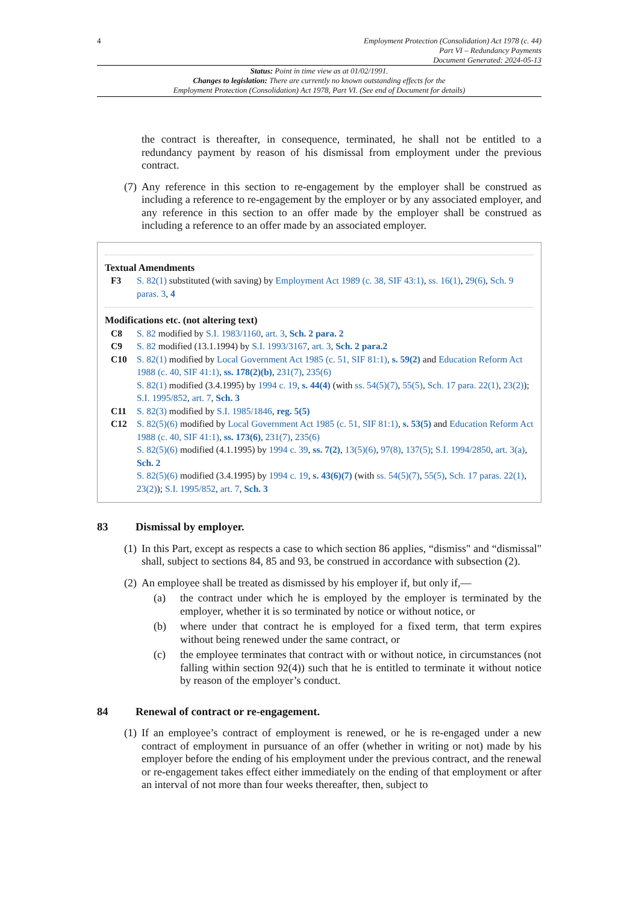4 Employment Protection (Consolidation) Act 1978 (c. 44)
Part VI – Redundancy Payments
Document Generated: 2024-05-13
Status: Point in time view as at 01/02/1991.
Changes to legislation: There are currently no known outstanding effects for the
Employment Protection (Consolidation) Act 1978, Part VI. (See end of Document for details)
the contract is thereafter, in consequence, terminated, he shall not be entitled to a redundancy payment by reason of his dismissal from employment under the previous contract.
(7) Any reference in this section to re-engagement by the employer shall be construed as including a reference to re-engagement by the employer or by any associated employer, and any reference in this section to an offer made by the employer shall be construed as including a reference to an offer made by an associated employer.
Textual Amendments
F3 S. 82(1) substituted (with saving) by Employment Act 1989 (c. 38, SIF 43:1), ss. 16(1), 29(6), Sch. 9 paras. 3, 4
Modifications etc. (not altering text)
C8 S. 82 modified by S.I. 1983/1160, art. 3, Sch. 2 para. 2
C9 S. 82 modified (13.1.1994) by S.I. 1993/3167, art. 3, Sch. 2 para.2
C10 S. 82(1) modified by Local Government Act 1985 (c. 51, SIF 81:1), s. 59(2) and Education Reform Act 1988 (c. 40, SIF 41:1), ss. 178(2)(b), 231(7), 235(6)
S. 82(1) modified (3.4.1995) by 1994 c. 19, s. 44(4) (with ss. 54(5)(7), 55(5), Sch. 17 para. 22(1), 23(2)); S.I. 1995/852, art. 7, Sch. 3
C11 S. 82(3) modified by S.I. 1985/1846, reg. 5(5)
C12 S. 82(5)(6) modified by Local Government Act 1985 (c. 51, SIF 81:1), s. 53(5) and Education Reform Act 1988 (c. 40, SIF 41:1), ss. 173(6), 231(7), 235(6)
S. 82(5)(6) modified (4.1.1995) by 1994 c. 39, ss. 7(2), 13(5)(6), 97(8), 137(5); S.I. 1994/2850, art. 3(a), Sch. 2
S. 82(5)(6) modified (3.4.1995) by 1994 c. 19, s. 43(6)(7) (with ss. 54(5)(7), 55(5), Sch. 17 paras. 22(1), 23(2)); S.I. 1995/852, art. 7, Sch. 3
83 Dismissal by employer.
(1) In this Part, except as respects a case to which section 86 applies, “dismiss" and “dismissal" shall, subject to sections 84, 85 and 93, be construed in accordance with subsection (2).
(2) An employee shall be treated as dismissed by his employer if, but only if,—
(a) the contract under which he is employed by the employer is terminated by the employer, whether it is so terminated by notice or without notice, or
(b) where under that contract he is employed for a fixed term, that term expires without being renewed under the same contract, or
(c) the employee terminates that contract with or without notice, in circumstances (not falling within section 92(4)) such that he is entitled to terminate it without notice by reason of the employer’s conduct.
84 Renewal of contract or re-engagement.
(1) If an employee’s contract of employment is renewed, or he is re-engaged under a new contract of employment in pursuance of an offer (whether in writing or not) made by his employer before the ending of his employment under the previous contract, and the renewal or re-engagement takes effect either immediately on the ending of that employment or after an interval of not more than four weeks thereafter, then, subject to